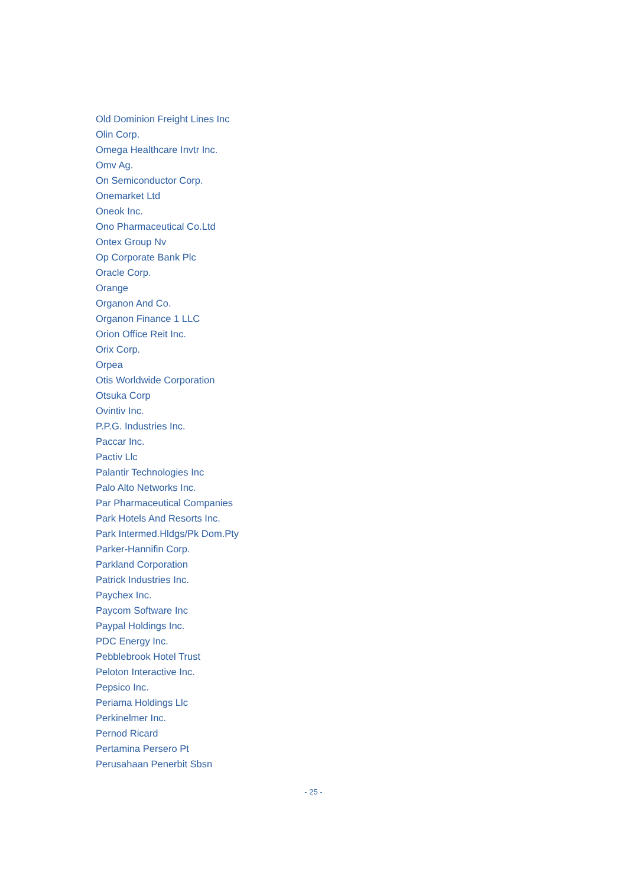Old Dominion Freight Lines Inc
Olin Corp.
Omega Healthcare Invtr Inc.
Omv Ag.
On Semiconductor Corp.
Onemarket Ltd
Oneok Inc.
Ono Pharmaceutical Co.Ltd
Ontex Group Nv
Op Corporate Bank Plc
Oracle Corp.
Orange
Organon And Co.
Organon Finance 1 LLC
Orion Office Reit Inc.
Orix Corp.
Orpea
Otis Worldwide Corporation
Otsuka Corp
Ovintiv Inc.
P.P.G. Industries Inc.
Paccar Inc.
Pactiv Llc
Palantir Technologies Inc
Palo Alto Networks Inc.
Par Pharmaceutical Companies
Park Hotels And Resorts Inc.
Park Intermed.Hldgs/Pk Dom.Pty
Parker-Hannifin Corp.
Parkland Corporation
Patrick Industries Inc.
Paychex Inc.
Paycom Software Inc
Paypal Holdings Inc.
PDC Energy Inc.
Pebblebrook Hotel Trust
Peloton Interactive Inc.
Pepsico Inc.
Periama Holdings Llc
Perkinelmer Inc.
Pernod Ricard
Pertamina Persero Pt
Perusahaan Penerbit Sbsn
- 25 -